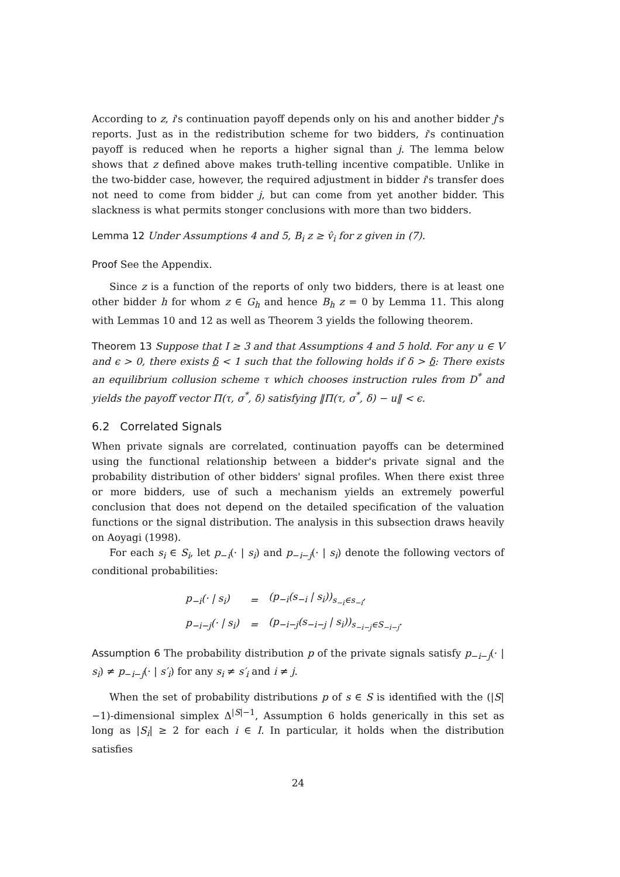According to z, i's continuation payoff depends only on his and another bidder j's reports. Just as in the redistribution scheme for two bidders, i's continuation payoff is reduced when he reports a higher signal than j. The lemma below shows that z defined above makes truth-telling incentive compatible. Unlike in the two-bidder case, however, the required adjustment in bidder i's transfer does not need to come from bidder j, but can come from yet another bidder. This slackness is what permits stonger conclusions with more than two bidders.
Lemma 12 Under Assumptions 4 and 5, B<sub>i</sub> z ≥ v̂<sub>i</sub> for z given in (7).
Proof See the Appendix.
Since z is a function of the reports of only two bidders, there is at least one other bidder h for whom z ∈ G<sub>h</sub> and hence B<sub>h</sub> z = 0 by Lemma 11. This along with Lemmas 10 and 12 as well as Theorem 3 yields the following theorem.
Theorem 13 Suppose that I ≥ 3 and that Assumptions 4 and 5 hold. For any u ∈ V and ϵ > 0, there exists δ < 1 such that the following holds if δ > δ: There exists an equilibrium collusion scheme τ which chooses instruction rules from D<sup>*</sup> and yields the payoff vector Π(τ, σ<sup>*</sup>, δ) satisfying ‖Π(τ, σ<sup>*</sup>, δ) − u‖ < ϵ.
6.2 Correlated Signals
When private signals are correlated, continuation payoffs can be determined using the functional relationship between a bidder's private signal and the probability distribution of other bidders' signal profiles. When there exist three or more bidders, use of such a mechanism yields an extremely powerful conclusion that does not depend on the detailed specification of the valuation functions or the signal distribution. The analysis in this subsection draws heavily on Aoyagi (1998).
For each s<sub>i</sub> ∈ S<sub>i</sub>, let p<sub>−i</sub>(· | s<sub>i</sub>) and p<sub>−i−j</sub>(· | s<sub>i</sub>) denote the following vectors of conditional probabilities:
| p<sub>−i</sub>(· / s<sub>i</sub>) | = | (p<sub>−i</sub>(s<sub>−i</sub> / s<sub>i</sub>))<sub>s<sub>−i</sub>∈s<sub>−i</sub></sub>, |
| p<sub>−i−j</sub>(· / s<sub>i</sub>) | = | (p<sub>−i−j</sub>(s<sub>−i−j</sub> / s<sub>i</sub>))<sub>s<sub>−i−j</sub>∈S<sub>−i−j</sub></sub>. |
Assumption 6 The probability distribution p of the private signals satisfy p<sub>−i−j</sub>(· | s<sub>i</sub>) ≠ p<sub>−i−j</sub>(· | s′<sub>i</sub>) for any s<sub>i</sub> ≠ s′<sub>i</sub> and i ≠ j.
When the set of probability distributions p of s ∈ S is identified with the (|S|−1)-dimensional simplex Δ<sup>|S|−1</sup>, Assumption 6 holds generically in this set as long as |S<sub>i</sub>| ≥ 2 for each i ∈ I. In particular, it holds when the distribution satisfies
24